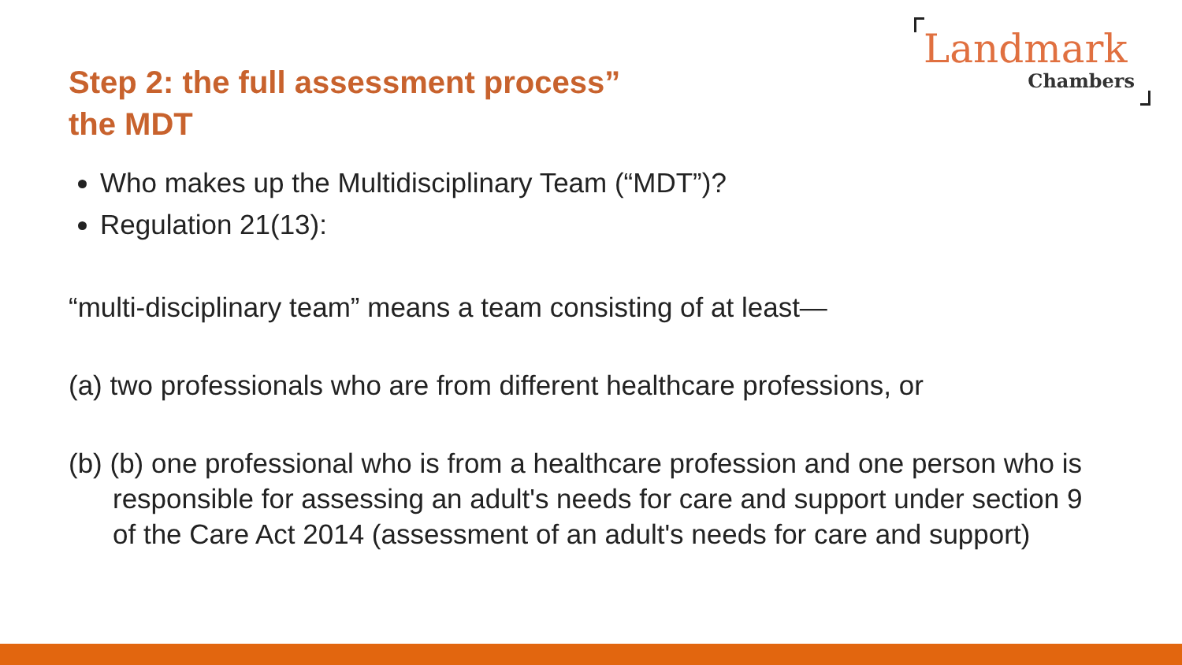Step 2: the full assessment process”
the MDT
Landmark
Chambers
Who makes up the Multidisciplinary Team (“MDT”)?
Regulation 21(13):
“multi-disciplinary team” means a team consisting of at least—
(a) two professionals who are from different healthcare professions, or
(b) (b) one professional who is from a healthcare profession and one person who is responsible for assessing an adult's needs for care and support under section 9 of the Care Act 2014 (assessment of an adult's needs for care and support)